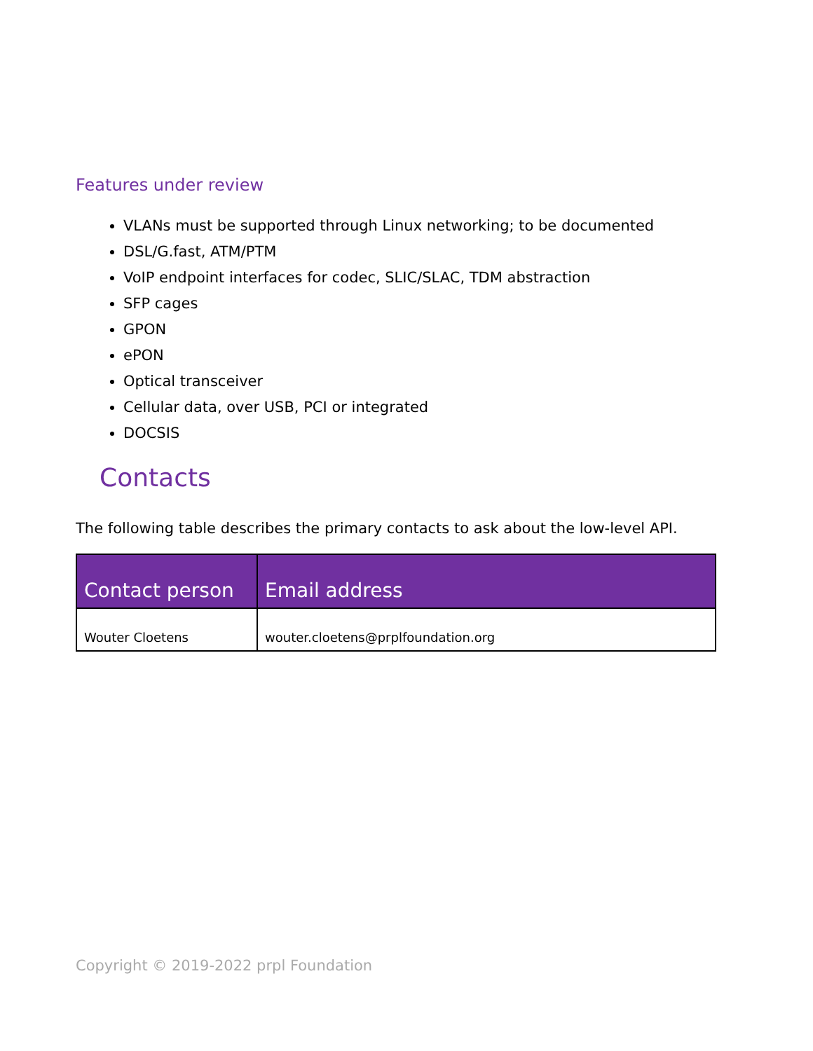Features under review
VLANs must be supported through Linux networking; to be documented
DSL/G.fast, ATM/PTM
VoIP endpoint interfaces for codec, SLIC/SLAC, TDM abstraction
SFP cages
GPON
ePON
Optical transceiver
Cellular data, over USB, PCI or integrated
DOCSIS
Contacts
The following table describes the primary contacts to ask about the low-level API.
| Contact person | Email address |
| --- | --- |
| Wouter Cloetens | wouter.cloetens@prplfoundation.org |
Copyright © 2019-2022 prpl Foundation